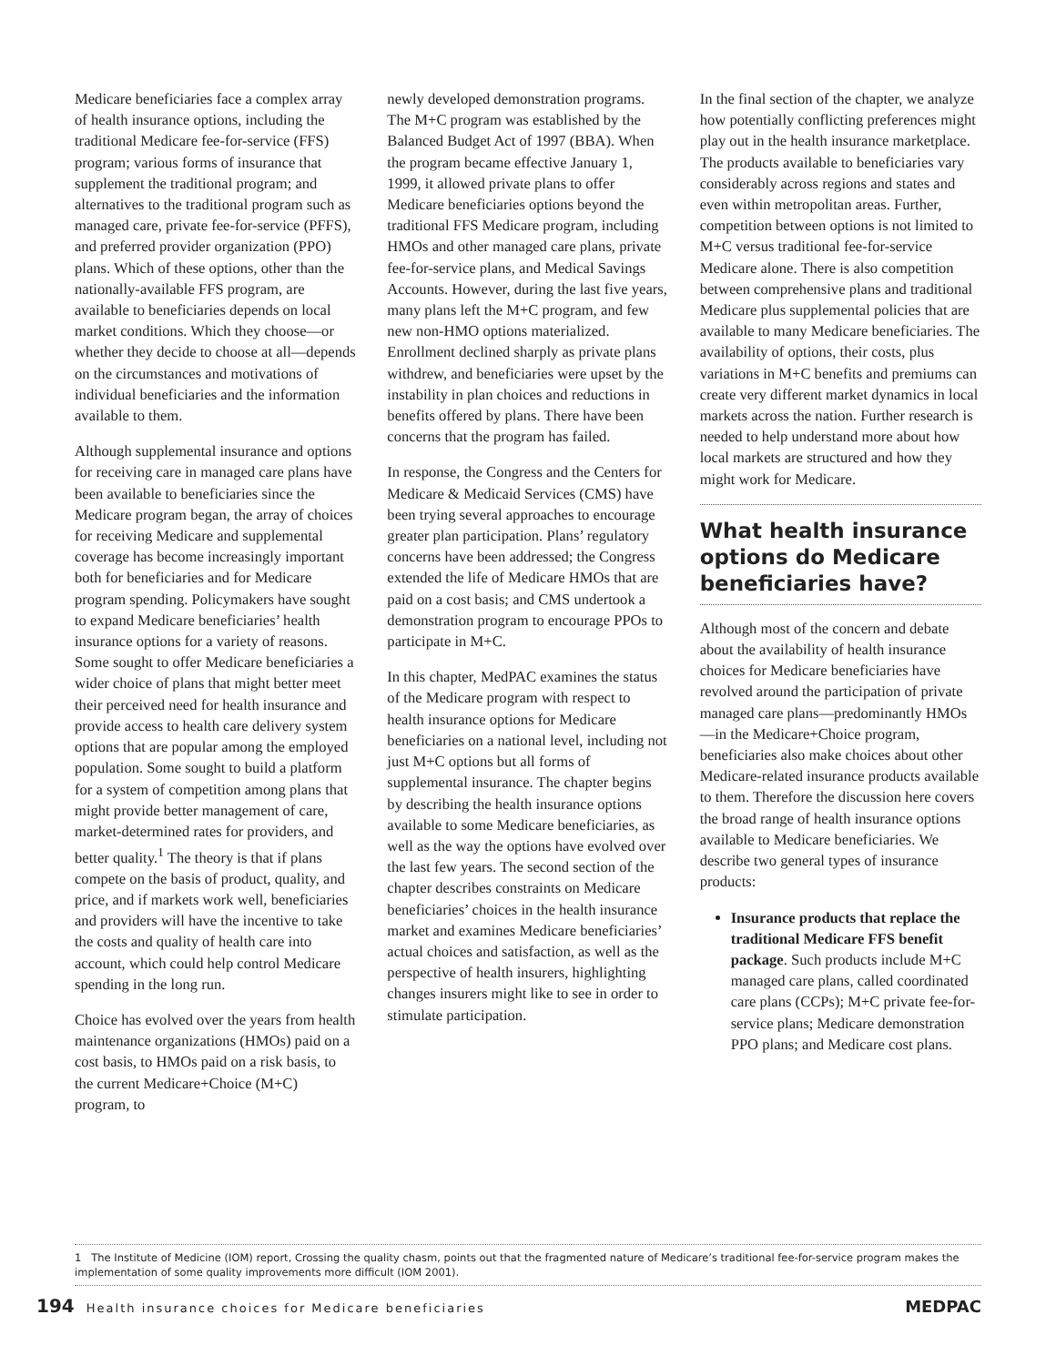Medicare beneficiaries face a complex array of health insurance options, including the traditional Medicare fee-for-service (FFS) program; various forms of insurance that supplement the traditional program; and alternatives to the traditional program such as managed care, private fee-for-service (PFFS), and preferred provider organization (PPO) plans. Which of these options, other than the nationally-available FFS program, are available to beneficiaries depends on local market conditions. Which they choose—or whether they decide to choose at all—depends on the circumstances and motivations of individual beneficiaries and the information available to them.
Although supplemental insurance and options for receiving care in managed care plans have been available to beneficiaries since the Medicare program began, the array of choices for receiving Medicare and supplemental coverage has become increasingly important both for beneficiaries and for Medicare program spending. Policymakers have sought to expand Medicare beneficiaries’ health insurance options for a variety of reasons. Some sought to offer Medicare beneficiaries a wider choice of plans that might better meet their perceived need for health insurance and provide access to health care delivery system options that are popular among the employed population. Some sought to build a platform for a system of competition among plans that might provide better management of care, market-determined rates for providers, and better quality.<sup>1</sup> The theory is that if plans compete on the basis of product, quality, and price, and if markets work well, beneficiaries and providers will have the incentive to take the costs and quality of health care into account, which could help control Medicare spending in the long run.
Choice has evolved over the years from health maintenance organizations (HMOs) paid on a cost basis, to HMOs paid on a risk basis, to the current Medicare+Choice (M+C) program, to
newly developed demonstration programs. The M+C program was established by the Balanced Budget Act of 1997 (BBA). When the program became effective January 1, 1999, it allowed private plans to offer Medicare beneficiaries options beyond the traditional FFS Medicare program, including HMOs and other managed care plans, private fee-for-service plans, and Medical Savings Accounts. However, during the last five years, many plans left the M+C program, and few new non-HMO options materialized. Enrollment declined sharply as private plans withdrew, and beneficiaries were upset by the instability in plan choices and reductions in benefits offered by plans. There have been concerns that the program has failed.
In response, the Congress and the Centers for Medicare & Medicaid Services (CMS) have been trying several approaches to encourage greater plan participation. Plans’ regulatory concerns have been addressed; the Congress extended the life of Medicare HMOs that are paid on a cost basis; and CMS undertook a demonstration program to encourage PPOs to participate in M+C.
In this chapter, MedPAC examines the status of the Medicare program with respect to health insurance options for Medicare beneficiaries on a national level, including not just M+C options but all forms of supplemental insurance. The chapter begins by describing the health insurance options available to some Medicare beneficiaries, as well as the way the options have evolved over the last few years. The second section of the chapter describes constraints on Medicare beneficiaries’ choices in the health insurance market and examines Medicare beneficiaries’ actual choices and satisfaction, as well as the perspective of health insurers, highlighting changes insurers might like to see in order to stimulate participation.
In the final section of the chapter, we analyze how potentially conflicting preferences might play out in the health insurance marketplace. The products available to beneficiaries vary considerably across regions and states and even within metropolitan areas. Further, competition between options is not limited to M+C versus traditional fee-for-service Medicare alone. There is also competition between comprehensive plans and traditional Medicare plus supplemental policies that are available to many Medicare beneficiaries. The availability of options, their costs, plus variations in M+C benefits and premiums can create very different market dynamics in local markets across the nation. Further research is needed to help understand more about how local markets are structured and how they might work for Medicare.
What health insurance options do Medicare beneficiaries have?
Although most of the concern and debate about the availability of health insurance choices for Medicare beneficiaries have revolved around the participation of private managed care plans—predominantly HMOs—in the Medicare+Choice program, beneficiaries also make choices about other Medicare-related insurance products available to them. Therefore the discussion here covers the broad range of health insurance options available to Medicare beneficiaries. We describe two general types of insurance products:
Insurance products that replace the traditional Medicare FFS benefit package. Such products include M+C managed care plans, called coordinated care plans (CCPs); M+C private fee-for-service plans; Medicare demonstration PPO plans; and Medicare cost plans.
1 The Institute of Medicine (IOM) report, Crossing the quality chasm, points out that the fragmented nature of Medicare’s traditional fee-for-service program makes the implementation of some quality improvements more difficult (IOM 2001).
194 Health insurance choices for Medicare beneficiaries
MEDPAC